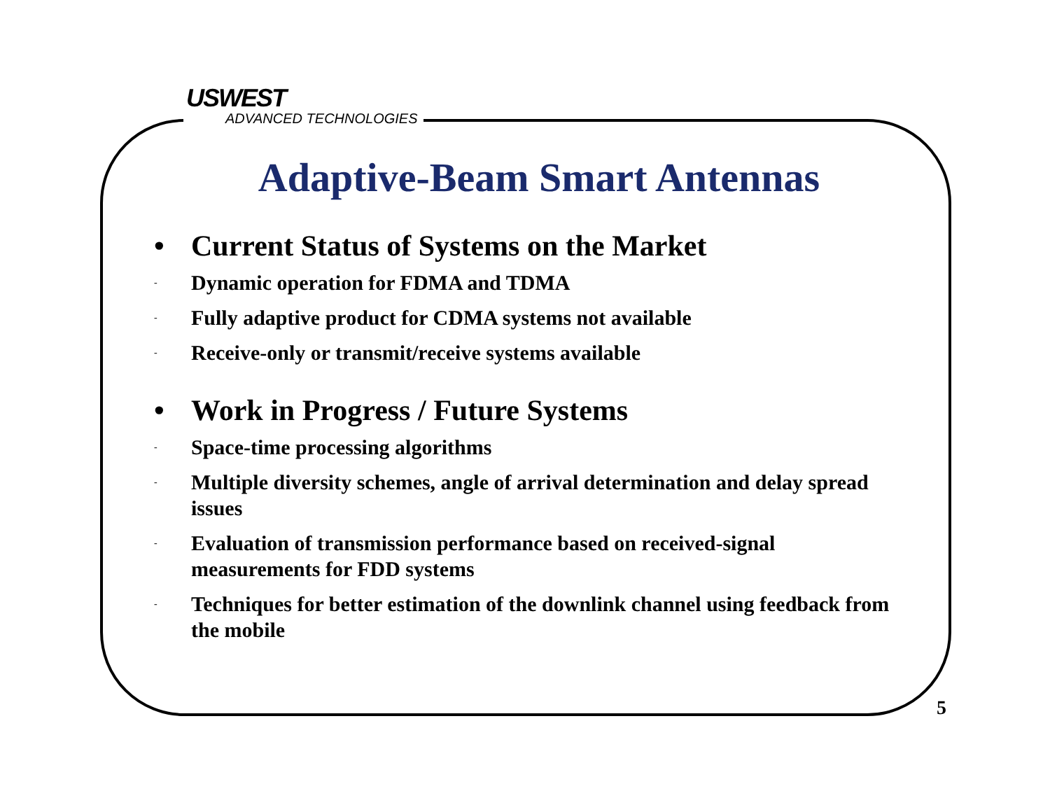USWEST
ADVANCED TECHNOLOGIES
Adaptive-Beam Smart Antennas
• Current Status of Systems on the Market
- Dynamic operation for FDMA and TDMA
- Fully adaptive product for CDMA systems not available
- Receive-only or transmit/receive systems available
• Work in Progress / Future Systems
- Space-time processing algorithms
- Multiple diversity schemes, angle of arrival determination and delay spread issues
- Evaluation of transmission performance based on received-signal measurements for FDD systems
- Techniques for better estimation of the downlink channel using feedback from the mobile
5